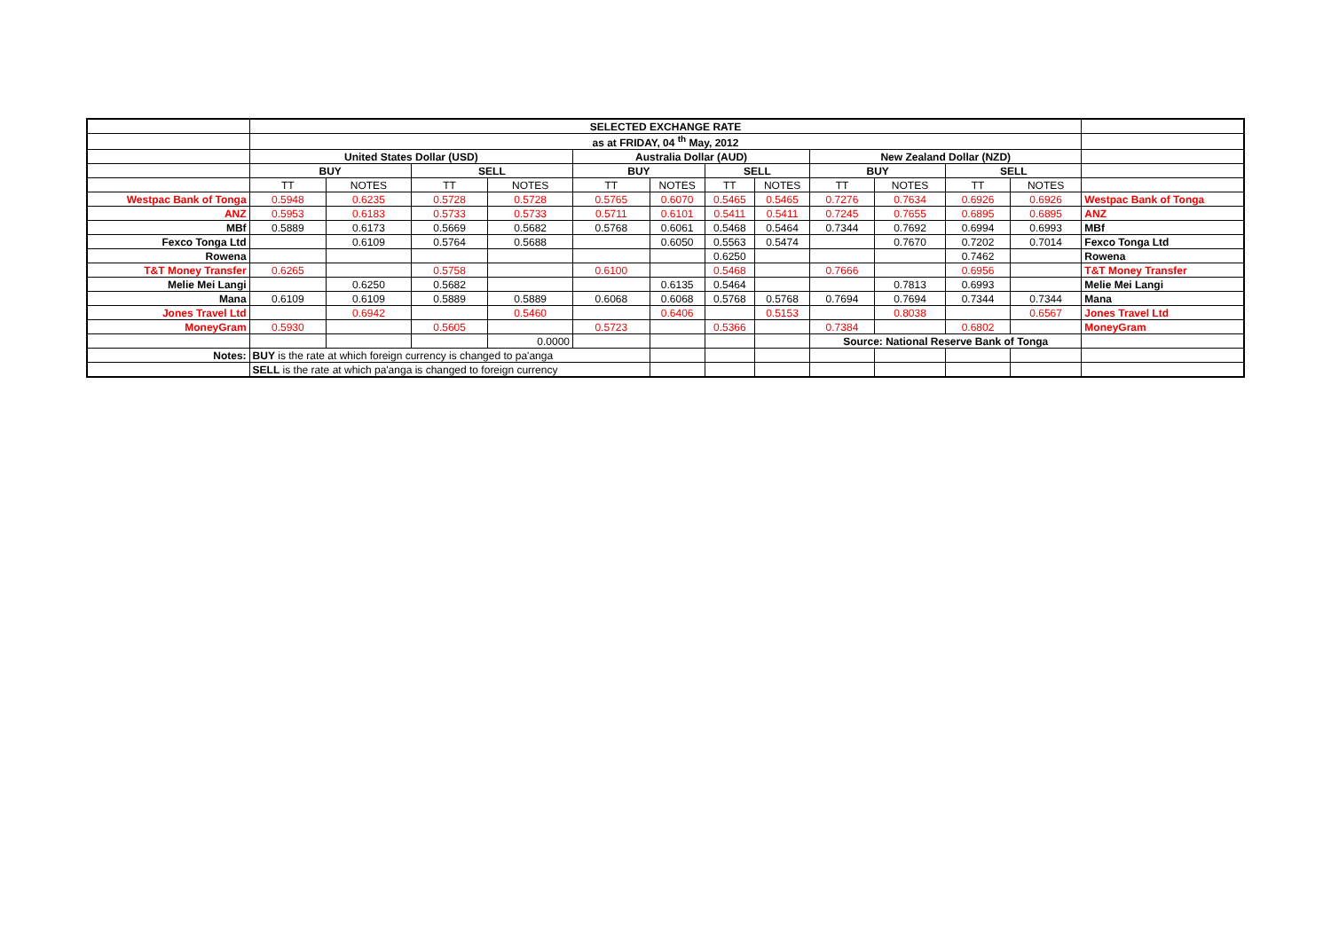| | SELECTED EXCHANGE RATE | | | | | | | | | | | | |
| | as at FRIDAY, 04 <sup>th</sup> May, 2012 | | | | | | | | | | | | |
| | United States Dollar (USD) | | | | Australia Dollar (AUD) | | | | New Zealand Dollar (NZD) | | | | |
| | BUY | | SELL | | BUY | | SELL | | BUY | | SELL | | |
| | TT | NOTES | TT | NOTES | TT | NOTES | TT | NOTES | TT | NOTES | TT | NOTES | |
| Westpac Bank of Tonga | 0.5948 | 0.6235 | 0.5728 | 0.5728 | 0.5765 | 0.6070 | 0.5465 | 0.5465 | 0.7276 | 0.7634 | 0.6926 | 0.6926 | Westpac Bank of Tonga |
| ANZ | 0.5953 | 0.6183 | 0.5733 | 0.5733 | 0.5711 | 0.6101 | 0.5411 | 0.5411 | 0.7245 | 0.7655 | 0.6895 | 0.6895 | ANZ |
| MBf | 0.5889 | 0.6173 | 0.5669 | 0.5682 | 0.5768 | 0.6061 | 0.5468 | 0.5464 | 0.7344 | 0.7692 | 0.6994 | 0.6993 | MBf |
| Fexco Tonga Ltd | | 0.6109 | 0.5764 | 0.5688 | | 0.6050 | 0.5563 | 0.5474 | | 0.7670 | 0.7202 | 0.7014 | Fexco Tonga Ltd |
| Rowena | | | | | | | 0.6250 | | | | 0.7462 | | Rowena |
| T&T Money Transfer | 0.6265 | | 0.5758 | | 0.6100 | | 0.5468 | | 0.7666 | | 0.6956 | | T&T Money Transfer |
| Melie Mei Langi | | 0.6250 | 0.5682 | | | 0.6135 | 0.5464 | | | 0.7813 | 0.6993 | | Melie Mei Langi |
| Mana | 0.6109 | 0.6109 | 0.5889 | 0.5889 | 0.6068 | 0.6068 | 0.5768 | 0.5768 | 0.7694 | 0.7694 | 0.7344 | 0.7344 | Mana |
| Jones Travel Ltd | | 0.6942 | | 0.5460 | | 0.6406 | | 0.5153 | | 0.8038 | | 0.6567 | Jones Travel Ltd |
| MoneyGram | 0.5930 | | 0.5605 | | 0.5723 | | 0.5366 | | 0.7384 | | 0.6802 | | MoneyGram |
| | | | | 0.0000 | | | | | Source: National Reserve Bank of Tonga | | | | |
| Notes: | BUY is the rate at which foreign currency is changed to pa'anga | | | | | | | | | | | | |
| | SELL is the rate at which pa'anga is changed to foreign currency | | | | | | | | | | | | |